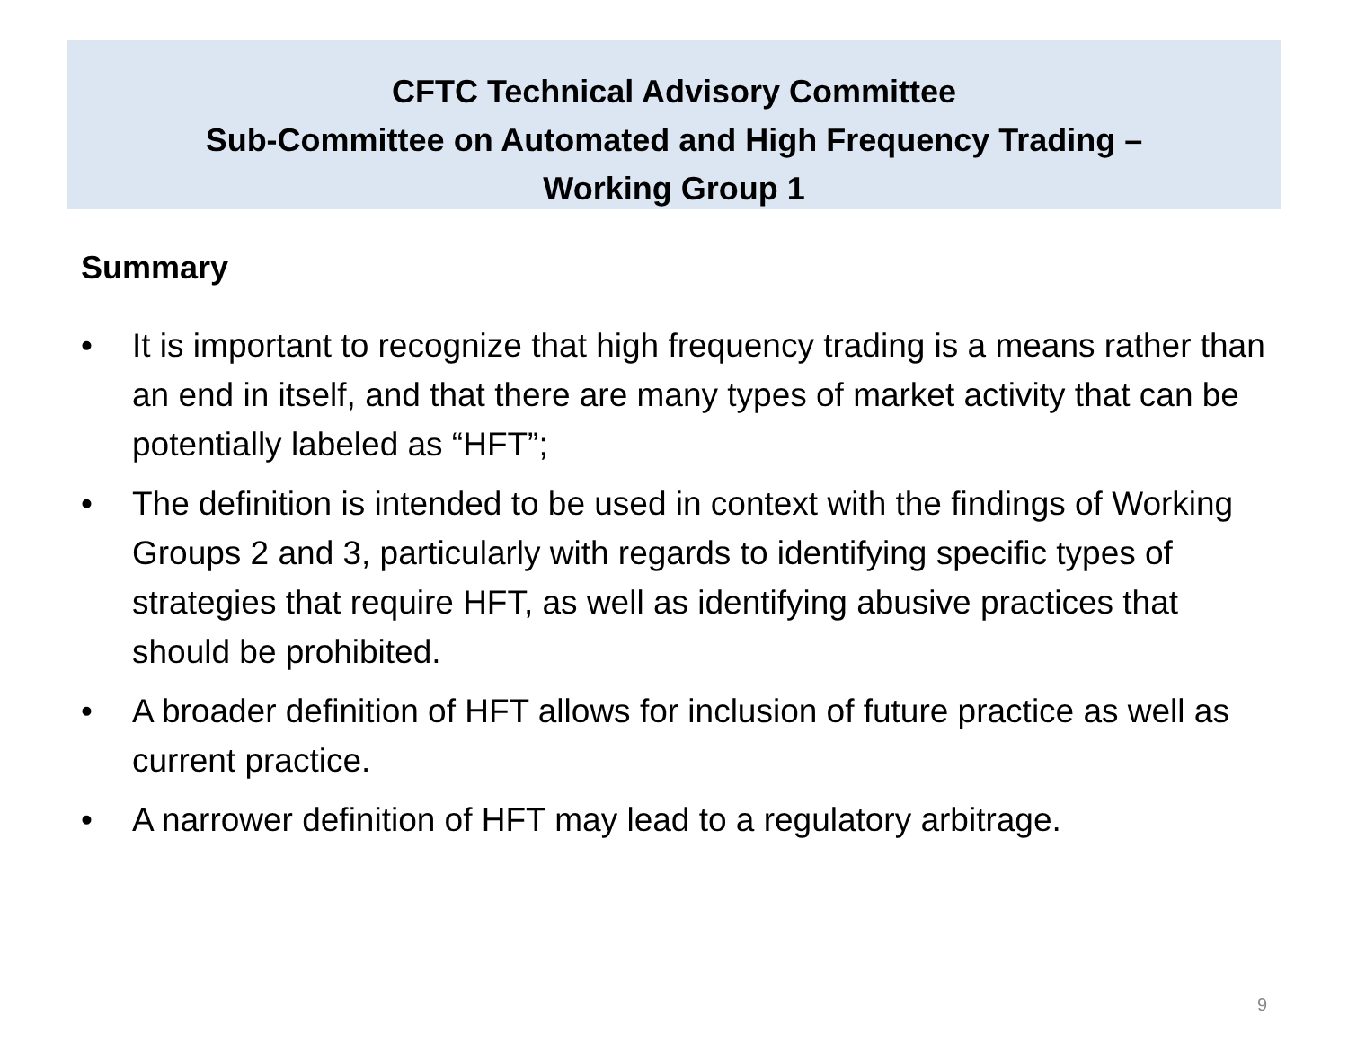CFTC Technical Advisory Committee
Sub-Committee on Automated and High Frequency Trading –
Working Group 1
Summary
• It is important to recognize that high frequency trading is a means rather than an end in itself, and that there are many types of market activity that can be potentially labeled as “HFT”;
• The definition is intended to be used in context with the findings of Working Groups 2 and 3, particularly with regards to identifying specific types of strategies that require HFT, as well as identifying abusive practices that should be prohibited.
• A broader definition of HFT allows for inclusion of future practice as well as current practice.
• A narrower definition of HFT may lead to a regulatory arbitrage.
9